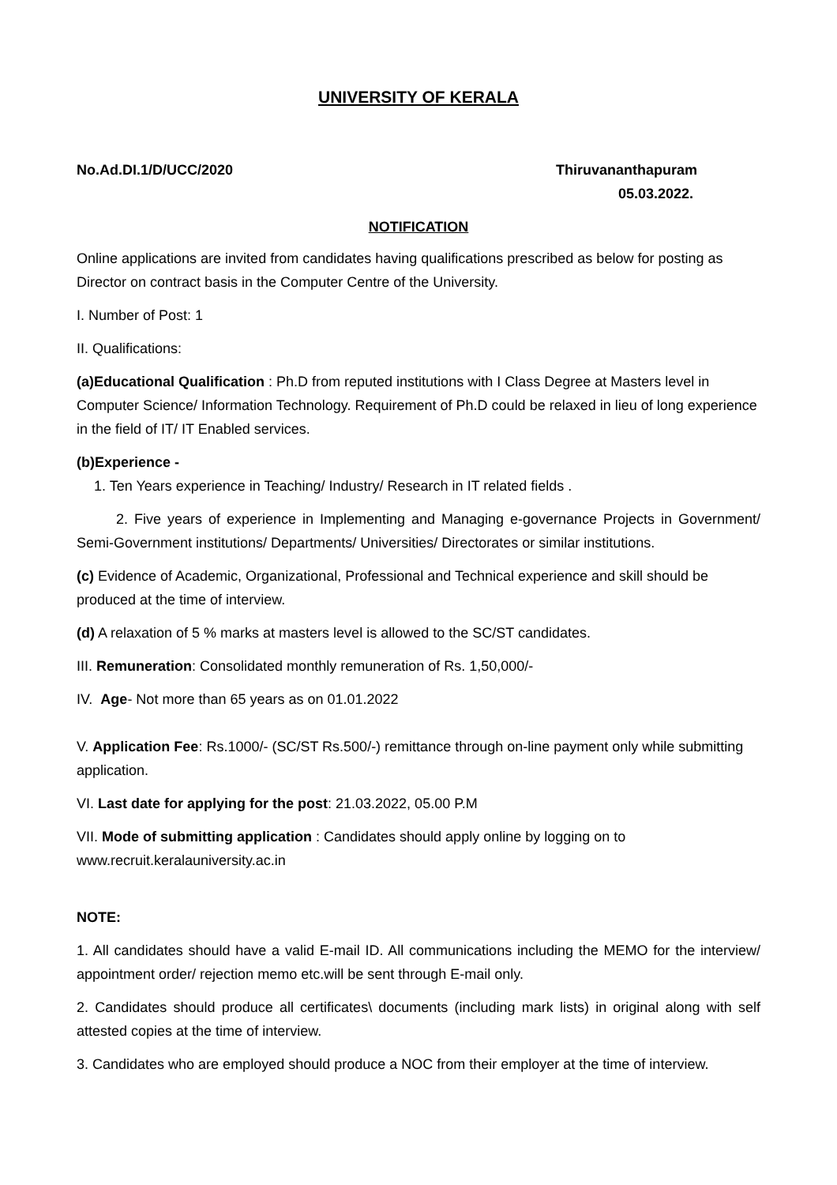UNIVERSITY OF KERALA
No.Ad.DI.1/D/UCC/2020 Thiruvananthapuram
05.03.2022.
NOTIFICATION
Online applications are invited from candidates having qualifications prescribed as below for posting as Director on contract basis in the Computer Centre of the University.
I. Number of Post: 1
II. Qualifications:
(a)Educational Qualification : Ph.D from reputed institutions with I Class Degree at Masters level in Computer Science/ Information Technology. Requirement of Ph.D could be relaxed in lieu of long experience in the field of IT/ IT Enabled services.
(b)Experience -
1. Ten Years experience in Teaching/ Industry/ Research in IT related fields .
2. Five years of experience in Implementing and Managing e-governance Projects in Government/ Semi-Government institutions/ Departments/ Universities/ Directorates or similar institutions.
(c) Evidence of Academic, Organizational, Professional and Technical experience and skill should be produced at the time of interview.
(d) A relaxation of 5 % marks at masters level is allowed to the SC/ST candidates.
III. Remuneration: Consolidated monthly remuneration of Rs. 1,50,000/-
IV. Age- Not more than 65 years as on 01.01.2022
V. Application Fee: Rs.1000/- (SC/ST Rs.500/-) remittance through on-line payment only while submitting application.
VI. Last date for applying for the post: 21.03.2022, 05.00 P.M
VII. Mode of submitting application : Candidates should apply online by logging on to www.recruit.keralauniversity.ac.in
NOTE:
1. All candidates should have a valid E-mail ID. All communications including the MEMO for the interview/ appointment order/ rejection memo etc.will be sent through E-mail only.
2. Candidates should produce all certificates\ documents (including mark lists) in original along with self attested copies at the time of interview.
3. Candidates who are employed should produce a NOC from their employer at the time of interview.